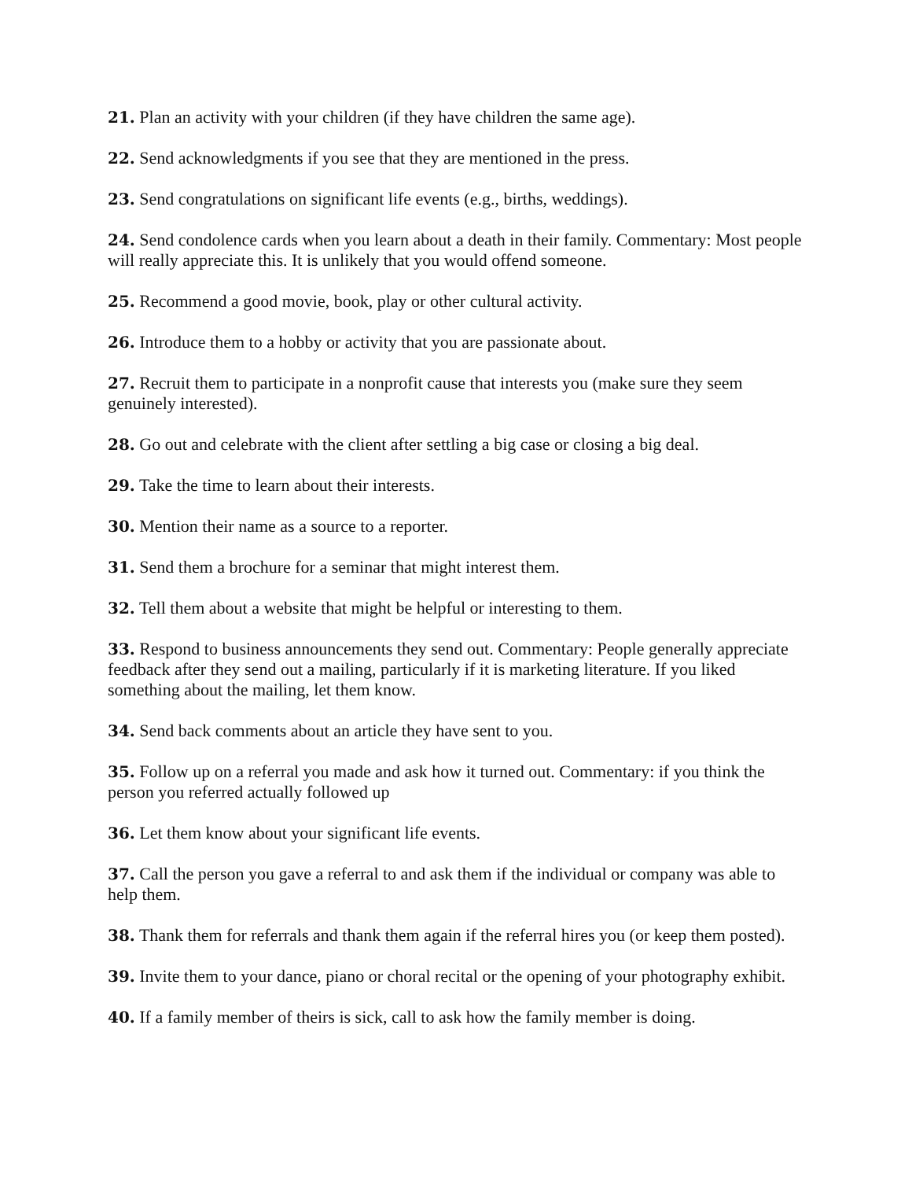21. Plan an activity with your children (if they have children the same age).
22. Send acknowledgments if you see that they are mentioned in the press.
23. Send congratulations on significant life events (e.g., births, weddings).
24. Send condolence cards when you learn about a death in their family. Commentary: Most people will really appreciate this. It is unlikely that you would offend someone.
25. Recommend a good movie, book, play or other cultural activity.
26. Introduce them to a hobby or activity that you are passionate about.
27. Recruit them to participate in a nonprofit cause that interests you (make sure they seem genuinely interested).
28. Go out and celebrate with the client after settling a big case or closing a big deal.
29. Take the time to learn about their interests.
30. Mention their name as a source to a reporter.
31. Send them a brochure for a seminar that might interest them.
32. Tell them about a website that might be helpful or interesting to them.
33. Respond to business announcements they send out. Commentary: People generally appreciate feedback after they send out a mailing, particularly if it is marketing literature. If you liked something about the mailing, let them know.
34. Send back comments about an article they have sent to you.
35. Follow up on a referral you made and ask how it turned out. Commentary: if you think the person you referred actually followed up
36. Let them know about your significant life events.
37. Call the person you gave a referral to and ask them if the individual or company was able to help them.
38. Thank them for referrals and thank them again if the referral hires you (or keep them posted).
39. Invite them to your dance, piano or choral recital or the opening of your photography exhibit.
40. If a family member of theirs is sick, call to ask how the family member is doing.